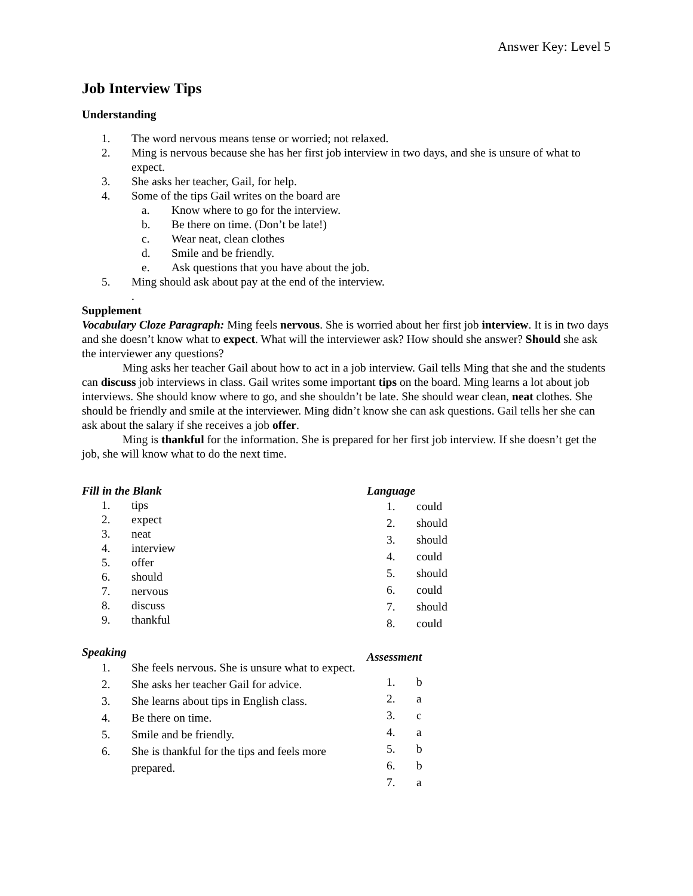Answer Key: Level 5
Job Interview Tips
Understanding
1. The word nervous means tense or worried; not relaxed.
2. Ming is nervous because she has her first job interview in two days, and she is unsure of what to expect.
3. She asks her teacher, Gail, for help.
4. Some of the tips Gail writes on the board are
a. Know where to go for the interview.
b. Be there on time. (Don’t be late!)
c. Wear neat, clean clothes
d. Smile and be friendly.
e. Ask questions that you have about the job.
5. Ming should ask about pay at the end of the interview.
.
Supplement
Vocabulary Cloze Paragraph: Ming feels nervous. She is worried about her first job interview. It is in two days and she doesn’t know what to expect. What will the interviewer ask? How should she answer? Should she ask the interviewer any questions?
Ming asks her teacher Gail about how to act in a job interview. Gail tells Ming that she and the students can discuss job interviews in class. Gail writes some important tips on the board. Ming learns a lot about job interviews. She should know where to go, and she shouldn’t be late. She should wear clean, neat clothes. She should be friendly and smile at the interviewer. Ming didn’t know she can ask questions. Gail tells her she can ask about the salary if she receives a job offer.
Ming is thankful for the information. She is prepared for her first job interview. If she doesn’t get the job, she will know what to do the next time.
Fill in the Blank
1. tips
2. expect
3. neat
4. interview
5. offer
6. should
7. nervous
8. discuss
9. thankful
Speaking
1. She feels nervous. She is unsure what to expect.
2. She asks her teacher Gail for advice.
3. She learns about tips in English class.
4. Be there on time.
5. Smile and be friendly.
6. She is thankful for the tips and feels more prepared.
Language
1. could
2. should
3. should
4. could
5. should
6. could
7. should
8. could
Assessment
1. b
2. a
3. c
4. a
5. b
6. b
7. a